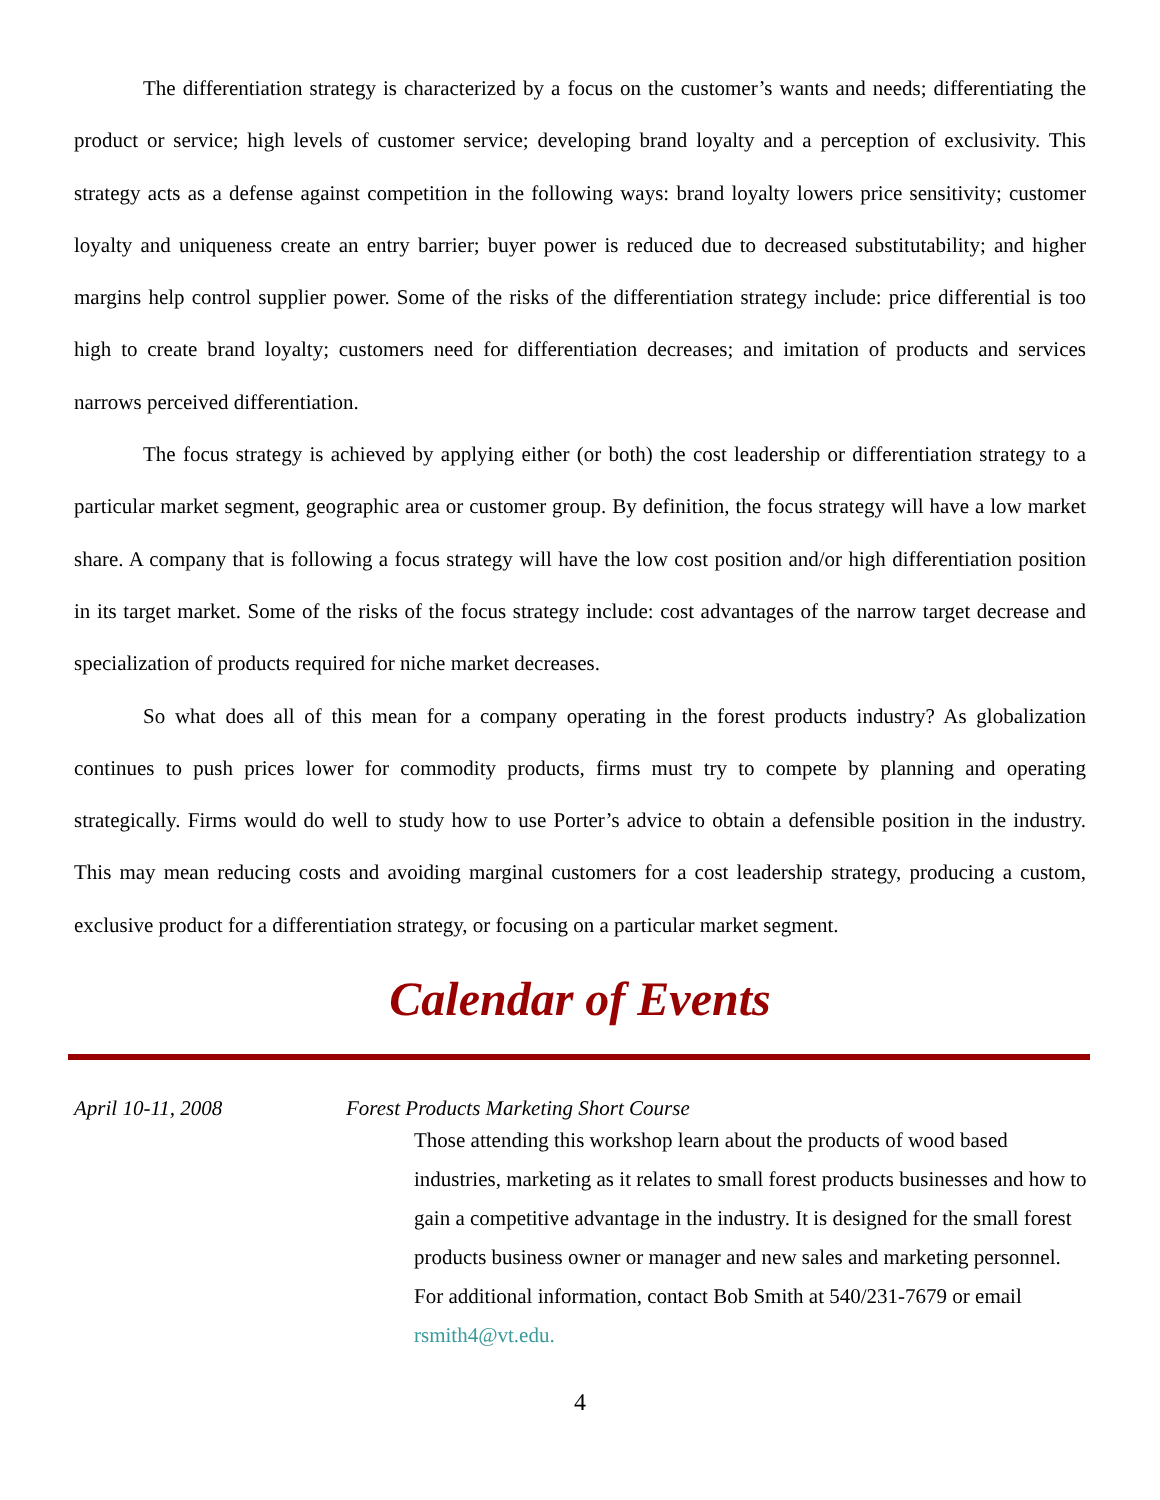The differentiation strategy is characterized by a focus on the customer’s wants and needs; differentiating the product or service; high levels of customer service; developing brand loyalty and a perception of exclusivity. This strategy acts as a defense against competition in the following ways: brand loyalty lowers price sensitivity; customer loyalty and uniqueness create an entry barrier; buyer power is reduced due to decreased substitutability; and higher margins help control supplier power. Some of the risks of the differentiation strategy include: price differential is too high to create brand loyalty; customers need for differentiation decreases; and imitation of products and services narrows perceived differentiation.
The focus strategy is achieved by applying either (or both) the cost leadership or differentiation strategy to a particular market segment, geographic area or customer group. By definition, the focus strategy will have a low market share. A company that is following a focus strategy will have the low cost position and/or high differentiation position in its target market. Some of the risks of the focus strategy include: cost advantages of the narrow target decrease and specialization of products required for niche market decreases.
So what does all of this mean for a company operating in the forest products industry? As globalization continues to push prices lower for commodity products, firms must try to compete by planning and operating strategically. Firms would do well to study how to use Porter’s advice to obtain a defensible position in the industry. This may mean reducing costs and avoiding marginal customers for a cost leadership strategy, producing a custom, exclusive product for a differentiation strategy, or focusing on a particular market segment.
Calendar of Events
April 10-11, 2008 Forest Products Marketing Short Course
Those attending this workshop learn about the products of wood based industries, marketing as it relates to small forest products businesses and how to gain a competitive advantage in the industry. It is designed for the small forest products business owner or manager and new sales and marketing personnel. For additional information, contact Bob Smith at 540/231-7679 or email rsmith4@vt.edu.
4